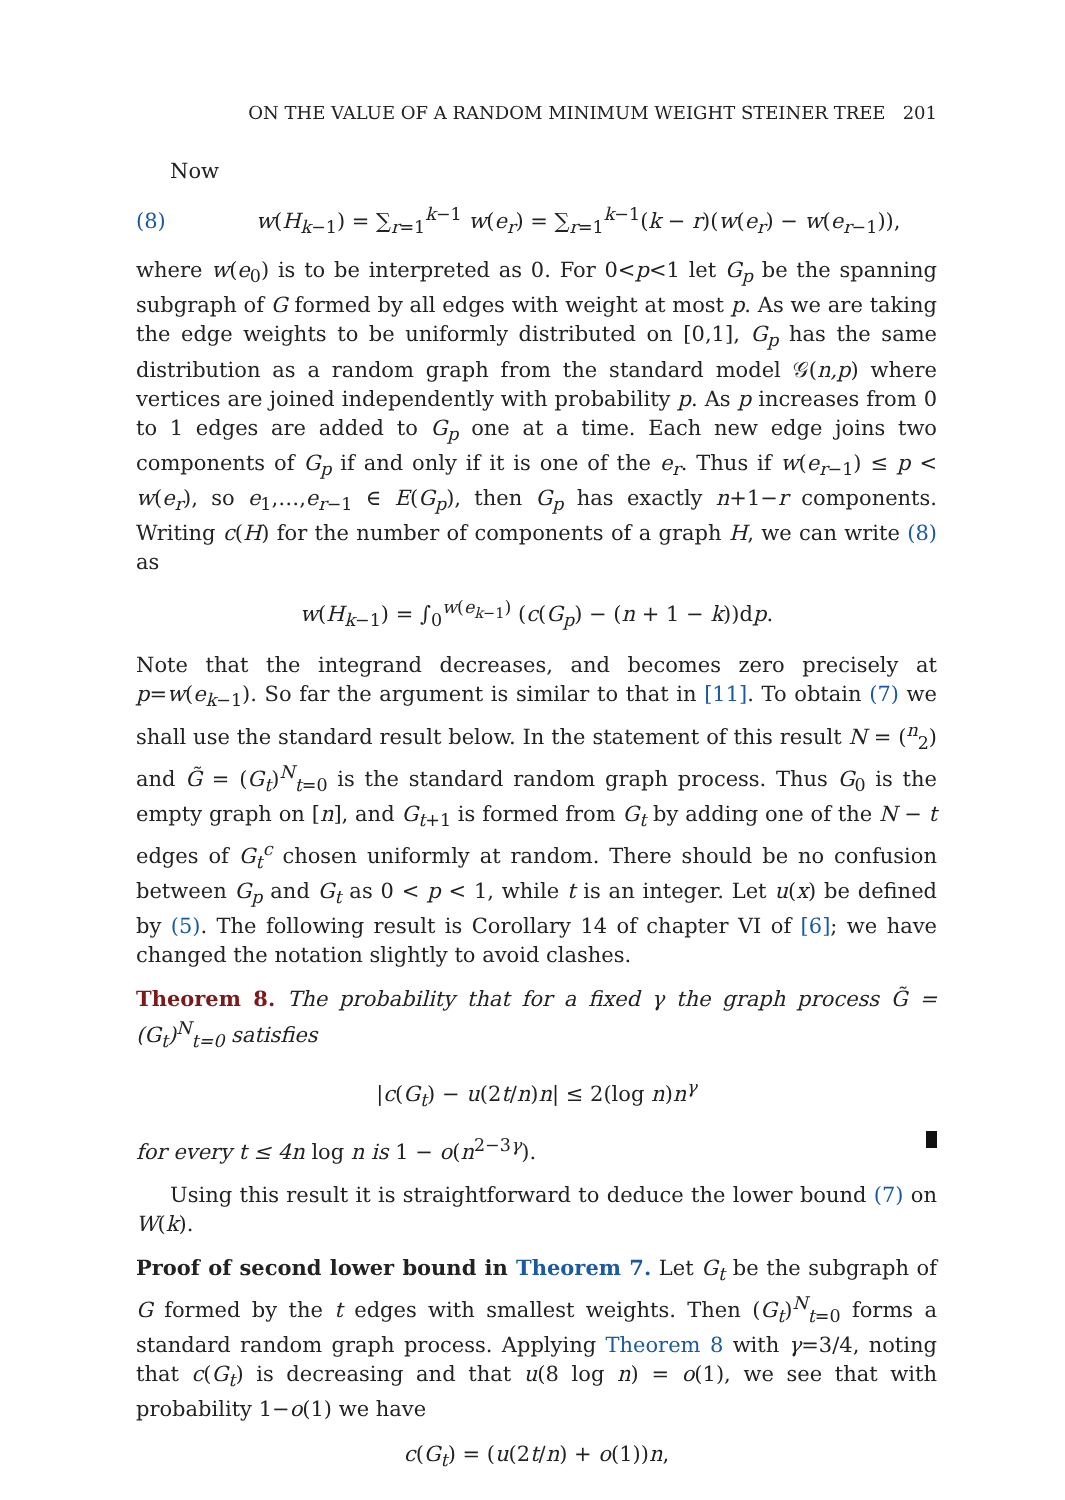ON THE VALUE OF A RANDOM MINIMUM WEIGHT STEINER TREE 201
Now
(8) w(H<sub>k−1</sub>) = ∑<sub>r=1</sub><sup>k−1</sup> w(e<sub>r</sub>) = ∑<sub>r=1</sub><sup>k−1</sup>(k − r)(w(e<sub>r</sub>) − w(e<sub>r−1</sub>)),
where w(e<sub>0</sub>) is to be interpreted as 0. For 0<p<1 let G<sub>p</sub> be the spanning subgraph of G formed by all edges with weight at most p. As we are taking the edge weights to be uniformly distributed on [0,1], G<sub>p</sub> has the same distribution as a random graph from the standard model 𝒢(n,p) where vertices are joined independently with probability p. As p increases from 0 to 1 edges are added to G<sub>p</sub> one at a time. Each new edge joins two components of G<sub>p</sub> if and only if it is one of the e<sub>r</sub>. Thus if w(e<sub>r−1</sub>) ≤ p < w(e<sub>r</sub>), so e<sub>1</sub>,…,e<sub>r−1</sub> ∈ E(G<sub>p</sub>), then G<sub>p</sub> has exactly n+1−r components. Writing c(H) for the number of components of a graph H, we can write (8) as
w(H<sub>k−1</sub>) = ∫<sub>0</sub><sup>w(e<sub>k−1</sub>)</sup> (c(G<sub>p</sub>) − (n + 1 − k))dp.
Note that the integrand decreases, and becomes zero precisely at p=w(e<sub>k−1</sub>). So far the argument is similar to that in [11]. To obtain (7) we shall use the standard result below. In the statement of this result N = (<sup>n</sup><sub>2</sub>) and G̃ = (G<sub>t</sub>)<sup>N</sup><sub>t=0</sub> is the standard random graph process. Thus G<sub>0</sub> is the empty graph on [n], and G<sub>t+1</sub> is formed from G<sub>t</sub> by adding one of the N − t edges of G<sub>t</sub><sup>c</sup> chosen uniformly at random. There should be no confusion between G<sub>p</sub> and G<sub>t</sub> as 0 < p < 1, while t is an integer. Let u(x) be defined by (5). The following result is Corollary 14 of chapter VI of [6]; we have changed the notation slightly to avoid clashes.
Theorem 8. The probability that for a fixed γ the graph process G̃ = (G<sub>t</sub>)<sup>N</sup><sub>t=0</sub> satisfies
|c(G<sub>t</sub>) − u(2t/n)n| ≤ 2(log n)n<sup>γ</sup>
for every t ≤ 4n log n is 1 − o(n<sup>2−3γ</sup>).
Using this result it is straightforward to deduce the lower bound (7) on W(k).
Proof of second lower bound in Theorem 7. Let G<sub>t</sub> be the subgraph of G formed by the t edges with smallest weights. Then (G<sub>t</sub>)<sup>N</sup><sub>t=0</sub> forms a standard random graph process. Applying Theorem 8 with γ=3/4, noting that c(G<sub>t</sub>) is decreasing and that u(8 log n) = o(1), we see that with probability 1−o(1) we have
c(G<sub>t</sub>) = (u(2t/n) + o(1))n,